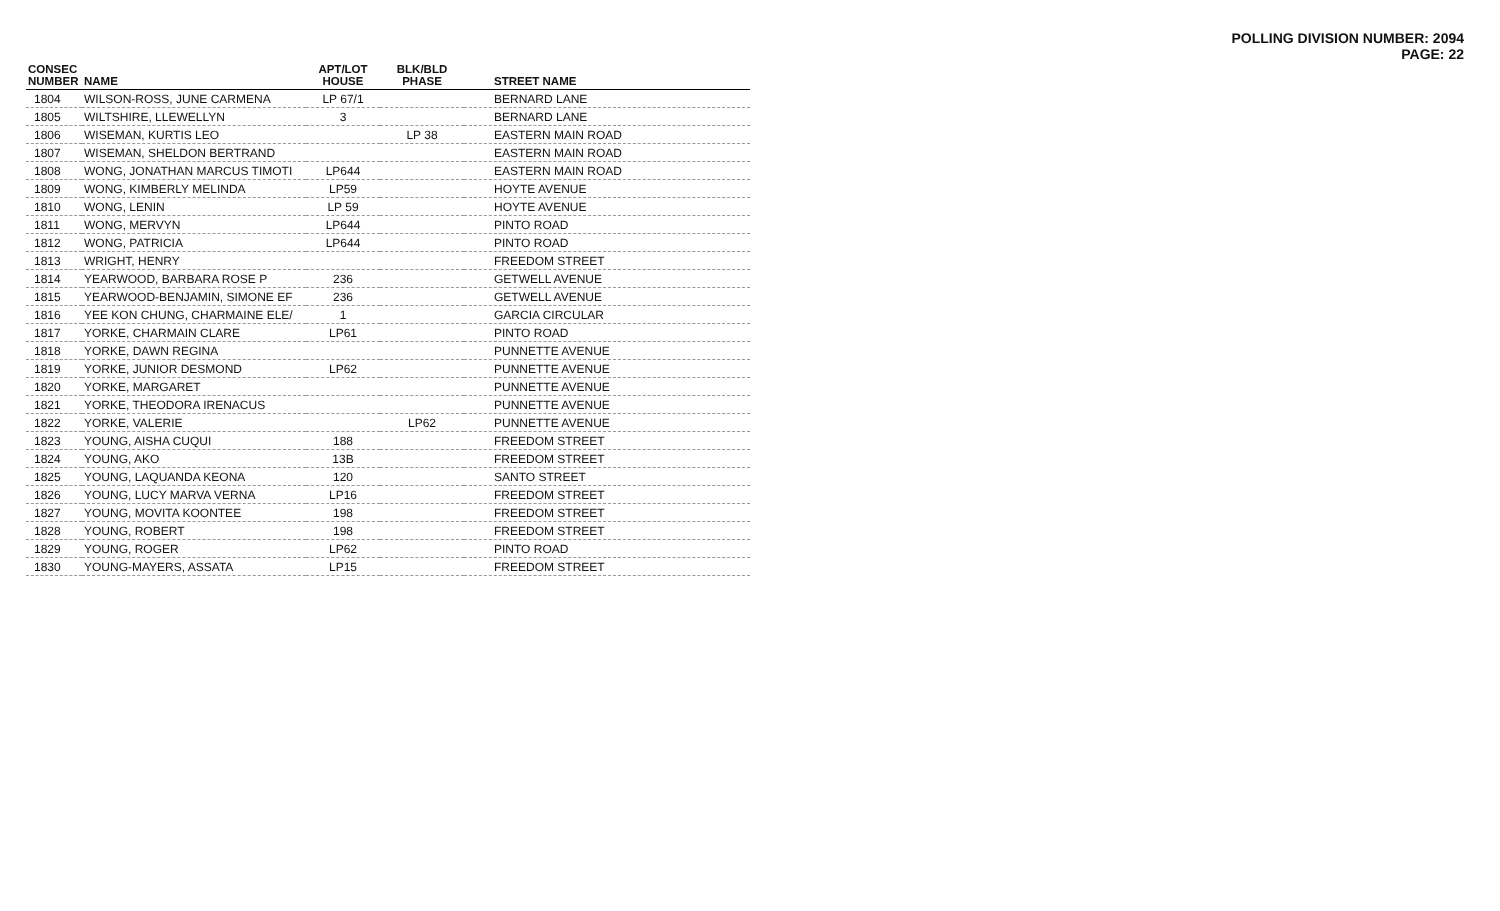POLLING DIVISION NUMBER: 2094
PAGE: 22
| CONSEC NUMBER | NAME | APT/LOT HOUSE | BLK/BLD PHASE | STREET NAME |
| --- | --- | --- | --- | --- |
| 1804 | WILSON-ROSS, JUNE CARMENA | LP 67/1 | | BERNARD LANE |
| 1805 | WILTSHIRE, LLEWELLYN | 3 | | BERNARD LANE |
| 1806 | WISEMAN, KURTIS LEO | | LP 38 | EASTERN MAIN ROAD |
| 1807 | WISEMAN, SHELDON BERTRAND | | | EASTERN MAIN ROAD |
| 1808 | WONG, JONATHAN MARCUS TIMOTI | LP644 | | EASTERN MAIN ROAD |
| 1809 | WONG, KIMBERLY MELINDA | LP59 | | HOYTE AVENUE |
| 1810 | WONG, LENIN | LP 59 | | HOYTE AVENUE |
| 1811 | WONG, MERVYN | LP644 | | PINTO ROAD |
| 1812 | WONG, PATRICIA | LP644 | | PINTO ROAD |
| 1813 | WRIGHT, HENRY | | | FREEDOM STREET |
| 1814 | YEARWOOD, BARBARA ROSE P | 236 | | GETWELL AVENUE |
| 1815 | YEARWOOD-BENJAMIN, SIMONE EF | 236 | | GETWELL AVENUE |
| 1816 | YEE KON CHUNG, CHARMAINE ELE/ | 1 | | GARCIA CIRCULAR |
| 1817 | YORKE, CHARMAIN CLARE | LP61 | | PINTO ROAD |
| 1818 | YORKE, DAWN REGINA | | | PUNNETTE AVENUE |
| 1819 | YORKE, JUNIOR DESMOND | LP62 | | PUNNETTE AVENUE |
| 1820 | YORKE, MARGARET | | | PUNNETTE AVENUE |
| 1821 | YORKE, THEODORA IRENACUS | | | PUNNETTE AVENUE |
| 1822 | YORKE, VALERIE | | LP62 | PUNNETTE AVENUE |
| 1823 | YOUNG, AISHA CUQUI | 188 | | FREEDOM STREET |
| 1824 | YOUNG, AKO | 13B | | FREEDOM STREET |
| 1825 | YOUNG, LAQUANDA KEONA | 120 | | SANTO STREET |
| 1826 | YOUNG, LUCY MARVA VERNA | LP16 | | FREEDOM STREET |
| 1827 | YOUNG, MOVITA KOONTEE | 198 | | FREEDOM STREET |
| 1828 | YOUNG, ROBERT | 198 | | FREEDOM STREET |
| 1829 | YOUNG, ROGER | LP62 | | PINTO ROAD |
| 1830 | YOUNG-MAYERS, ASSATA | LP15 | | FREEDOM STREET |